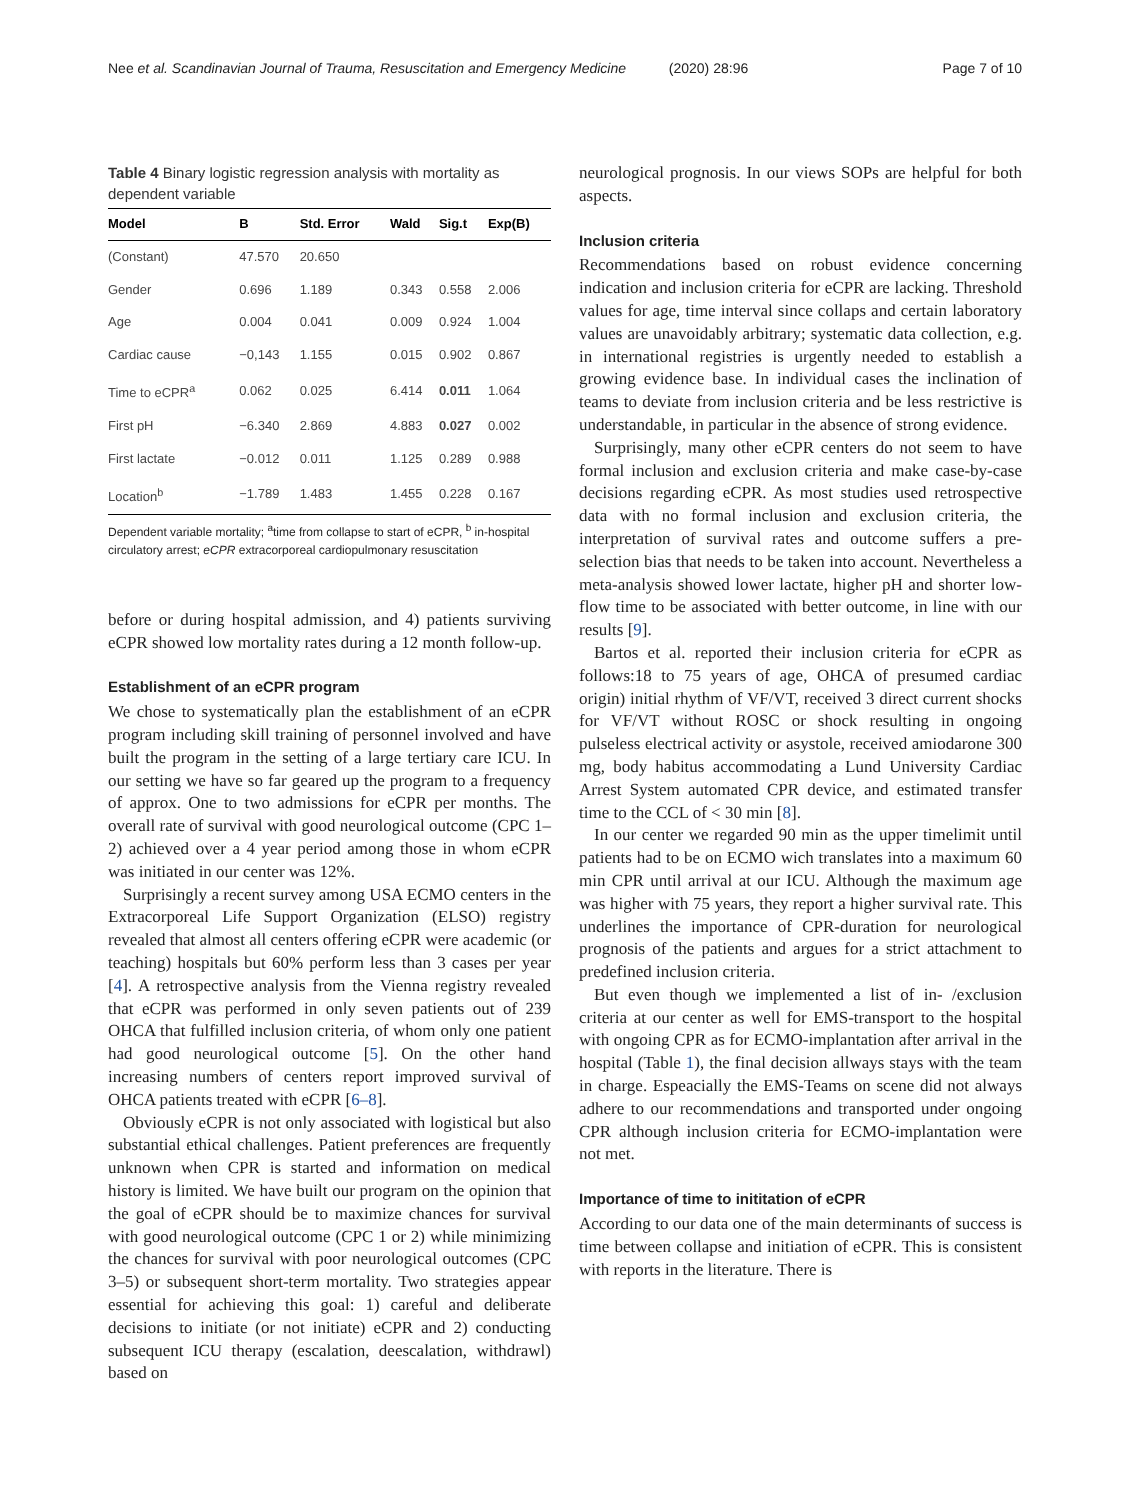Nee et al. Scandinavian Journal of Trauma, Resuscitation and Emergency Medicine (2020) 28:96 Page 7 of 10
Table 4 Binary logistic regression analysis with mortality as dependent variable
| Model | B | Std. Error | Wald | Sig.t | Exp(B) |
| --- | --- | --- | --- | --- | --- |
| (Constant) | 47.570 | 20.650 | | | |
| Gender | 0.696 | 1.189 | 0.343 | 0.558 | 2.006 |
| Age | 0.004 | 0.041 | 0.009 | 0.924 | 1.004 |
| Cardiac cause | −0,143 | 1.155 | 0.015 | 0.902 | 0.867 |
| Time to eCPR<sup>a</sup> | 0.062 | 0.025 | 6.414 | 0.011 | 1.064 |
| First pH | −6.340 | 2.869 | 4.883 | 0.027 | 0.002 |
| First lactate | −0.012 | 0.011 | 1.125 | 0.289 | 0.988 |
| Location<sup>b</sup> | −1.789 | 1.483 | 1.455 | 0.228 | 0.167 |
Dependent variable mortality; <sup>a</sup>time from collapse to start of eCPR, <sup>b</sup> in-hospital circulatory arrest; eCPR extracorporeal cardiopulmonary resuscitation
before or during hospital admission, and 4) patients surviving eCPR showed low mortality rates during a 12 month follow-up.
Establishment of an eCPR program
We chose to systematically plan the establishment of an eCPR program including skill training of personnel involved and have built the program in the setting of a large tertiary care ICU. In our setting we have so far geared up the program to a frequency of approx. One to two admissions for eCPR per months. The overall rate of survival with good neurological outcome (CPC 1–2) achieved over a 4 year period among those in whom eCPR was initiated in our center was 12%.
Surprisingly a recent survey among USA ECMO centers in the Extracorporeal Life Support Organization (ELSO) registry revealed that almost all centers offering eCPR were academic (or teaching) hospitals but 60% perform less than 3 cases per year [4]. A retrospective analysis from the Vienna registry revealed that eCPR was performed in only seven patients out of 239 OHCA that fulfilled inclusion criteria, of whom only one patient had good neurological outcome [5]. On the other hand increasing numbers of centers report improved survival of OHCA patients treated with eCPR [6–8].
Obviously eCPR is not only associated with logistical but also substantial ethical challenges. Patient preferences are frequently unknown when CPR is started and information on medical history is limited. We have built our program on the opinion that the goal of eCPR should be to maximize chances for survival with good neurological outcome (CPC 1 or 2) while minimizing the chances for survival with poor neurological outcomes (CPC 3–5) or subsequent short-term mortality. Two strategies appear essential for achieving this goal: 1) careful and deliberate decisions to initiate (or not initiate) eCPR and 2) conducting subsequent ICU therapy (escalation, deescalation, withdrawl) based on
neurological prognosis. In our views SOPs are helpful for both aspects.
Inclusion criteria
Recommendations based on robust evidence concerning indication and inclusion criteria for eCPR are lacking. Threshold values for age, time interval since collaps and certain laboratory values are unavoidably arbitrary; systematic data collection, e.g. in international registries is urgently needed to establish a growing evidence base. In individual cases the inclination of teams to deviate from inclusion criteria and be less restrictive is understandable, in particular in the absence of strong evidence.
Surprisingly, many other eCPR centers do not seem to have formal inclusion and exclusion criteria and make case-by-case decisions regarding eCPR. As most studies used retrospective data with no formal inclusion and exclusion criteria, the interpretation of survival rates and outcome suffers a pre-selection bias that needs to be taken into account. Nevertheless a meta-analysis showed lower lactate, higher pH and shorter low-flow time to be associated with better outcome, in line with our results [9].
Bartos et al. reported their inclusion criteria for eCPR as follows:18 to 75 years of age, OHCA of presumed cardiac origin) initial rhythm of VF/VT, received 3 direct current shocks for VF/VT without ROSC or shock resulting in ongoing pulseless electrical activity or asystole, received amiodarone 300 mg, body habitus accommodating a Lund University Cardiac Arrest System automated CPR device, and estimated transfer time to the CCL of < 30 min [8].
In our center we regarded 90 min as the upper timelimit until patients had to be on ECMO wich translates into a maximum 60 min CPR until arrival at our ICU. Although the maximum age was higher with 75 years, they report a higher survival rate. This underlines the importance of CPR-duration for neurological prognosis of the patients and argues for a strict attachment to predefined inclusion criteria.
But even though we implemented a list of in- /exclusion criteria at our center as well for EMS-transport to the hospital with ongoing CPR as for ECMO-implantation after arrival in the hospital (Table 1), the final decision allways stays with the team in charge. Espeacially the EMS-Teams on scene did not always adhere to our recommendations and transported under ongoing CPR although inclusion criteria for ECMO-implantation were not met.
Importance of time to inititation of eCPR
According to our data one of the main determinants of success is time between collapse and initiation of eCPR. This is consistent with reports in the literature. There is